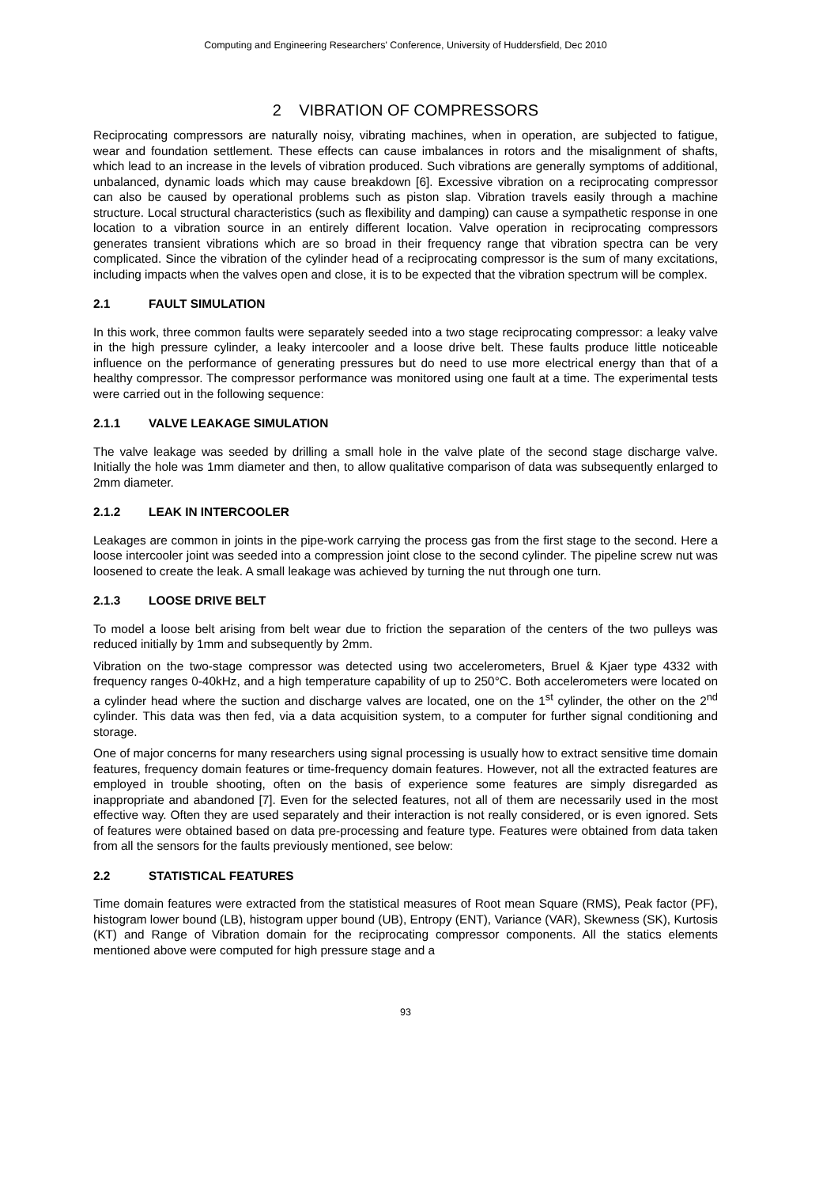Computing and Engineering Researchers' Conference, University of Huddersfield, Dec 2010
2 VIBRATION OF COMPRESSORS
Reciprocating compressors are naturally noisy, vibrating machines, when in operation, are subjected to fatigue, wear and foundation settlement. These effects can cause imbalances in rotors and the misalignment of shafts, which lead to an increase in the levels of vibration produced. Such vibrations are generally symptoms of additional, unbalanced, dynamic loads which may cause breakdown [6]. Excessive vibration on a reciprocating compressor can also be caused by operational problems such as piston slap. Vibration travels easily through a machine structure. Local structural characteristics (such as flexibility and damping) can cause a sympathetic response in one location to a vibration source in an entirely different location. Valve operation in reciprocating compressors generates transient vibrations which are so broad in their frequency range that vibration spectra can be very complicated. Since the vibration of the cylinder head of a reciprocating compressor is the sum of many excitations, including impacts when the valves open and close, it is to be expected that the vibration spectrum will be complex.
2.1 FAULT SIMULATION
In this work, three common faults were separately seeded into a two stage reciprocating compressor: a leaky valve in the high pressure cylinder, a leaky intercooler and a loose drive belt. These faults produce little noticeable influence on the performance of generating pressures but do need to use more electrical energy than that of a healthy compressor. The compressor performance was monitored using one fault at a time. The experimental tests were carried out in the following sequence:
2.1.1 VALVE LEAKAGE SIMULATION
The valve leakage was seeded by drilling a small hole in the valve plate of the second stage discharge valve. Initially the hole was 1mm diameter and then, to allow qualitative comparison of data was subsequently enlarged to 2mm diameter.
2.1.2 LEAK IN INTERCOOLER
Leakages are common in joints in the pipe-work carrying the process gas from the first stage to the second. Here a loose intercooler joint was seeded into a compression joint close to the second cylinder. The pipeline screw nut was loosened to create the leak. A small leakage was achieved by turning the nut through one turn.
2.1.3 LOOSE DRIVE BELT
To model a loose belt arising from belt wear due to friction the separation of the centers of the two pulleys was reduced initially by 1mm and subsequently by 2mm.
Vibration on the two-stage compressor was detected using two accelerometers, Bruel & Kjaer type 4332 with frequency ranges 0-40kHz, and a high temperature capability of up to 250°C. Both accelerometers were located on a cylinder head where the suction and discharge valves are located, one on the 1<sup>st</sup> cylinder, the other on the 2<sup>nd</sup> cylinder. This data was then fed, via a data acquisition system, to a computer for further signal conditioning and storage.
One of major concerns for many researchers using signal processing is usually how to extract sensitive time domain features, frequency domain features or time-frequency domain features. However, not all the extracted features are employed in trouble shooting, often on the basis of experience some features are simply disregarded as inappropriate and abandoned [7]. Even for the selected features, not all of them are necessarily used in the most effective way. Often they are used separately and their interaction is not really considered, or is even ignored. Sets of features were obtained based on data pre-processing and feature type. Features were obtained from data taken from all the sensors for the faults previously mentioned, see below:
2.2 STATISTICAL FEATURES
Time domain features were extracted from the statistical measures of Root mean Square (RMS), Peak factor (PF), histogram lower bound (LB), histogram upper bound (UB), Entropy (ENT), Variance (VAR), Skewness (SK), Kurtosis (KT) and Range of Vibration domain for the reciprocating compressor components. All the statics elements mentioned above were computed for high pressure stage and a
93